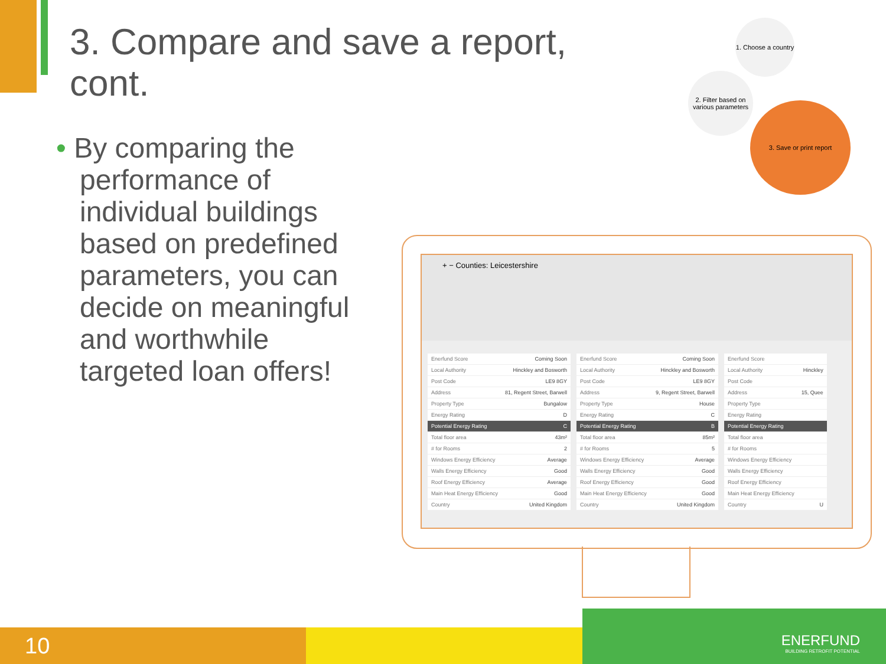3. Compare and save a report,
cont.
• By comparing the
performance of
individual buildings
based on predefined
parameters, you can
decide on meaningful
and worthwhile
targeted loan offers!
1. Choose a country
2. Filter based on various parameters
3. Save or print report
+ − Counties: Leicestershire
| Enerfund Score | Coming Soon |
| Local Authority | Hinckley and Bosworth |
| Post Code | LE9 8GY |
| Address | 81, Regent Street, Barwell |
| Property Type | Bungalow |
| Energy Rating | D |
| Potential Energy Rating | C |
| Total floor area | 43m² |
| # for Rooms | 2 |
| Windows Energy Efficiency | Average |
| Walls Energy Efficiency | Good |
| Roof Energy Efficiency | Average |
| Main Heat Energy Efficiency | Good |
| Country | United Kingdom |
| Enerfund Score | Coming Soon |
| Local Authority | Hinckley and Bosworth |
| Post Code | LE9 8GY |
| Address | 9, Regent Street, Barwell |
| Property Type | House |
| Energy Rating | C |
| Potential Energy Rating | B |
| Total floor area | 85m² |
| # for Rooms | 5 |
| Windows Energy Efficiency | Average |
| Walls Energy Efficiency | Good |
| Roof Energy Efficiency | Good |
| Main Heat Energy Efficiency | Good |
| Country | United Kingdom |
| Enerfund Score | |
| Local Authority | Hinckley |
| Post Code | |
| Address | 15, Quee |
| Property Type | |
| Energy Rating | |
| Potential Energy Rating | |
| Total floor area | |
| # for Rooms | |
| Windows Energy Efficiency | |
| Walls Energy Efficiency | |
| Roof Energy Efficiency | |
| Main Heat Energy Efficiency | |
| Country | U |
10
ENERFUND
BUILDING RETROFIT POTENTIAL